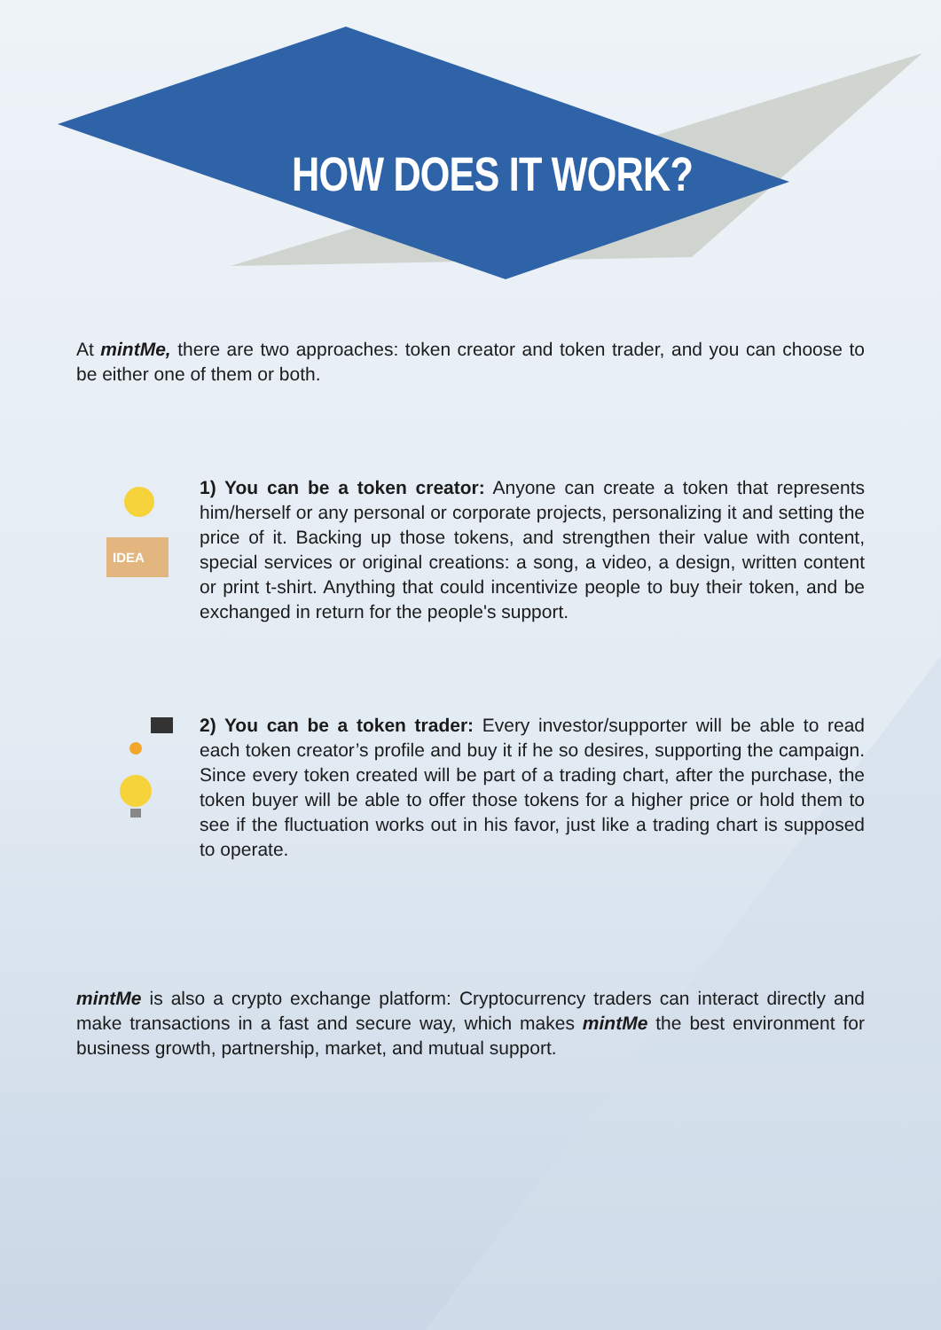HOW DOES IT WORK?
At mintMe, there are two approaches: token creator and token trader, and you can choose to be either one of them or both.
IDEA
1) You can be a token creator: Anyone can create a token that represents him/herself or any personal or corporate projects, personalizing it and setting the price of it. Backing up those tokens, and strengthen their value with content, special services or original creations: a song, a video, a design, written content or print t-shirt. Anything that could incentivize people to buy their token, and be exchanged in return for the people's support.
2) You can be a token trader: Every investor/supporter will be able to read each token creator’s profile and buy it if he so desires, supporting the campaign. Since every token created will be part of a trading chart, after the purchase, the token buyer will be able to offer those tokens for a higher price or hold them to see if the fluctuation works out in his favor, just like a trading chart is supposed to operate.
mintMe is also a crypto exchange platform: Cryptocurrency traders can interact directly and make transactions in a fast and secure way, which makes mintMe the best environment for business growth, partnership, market, and mutual support.